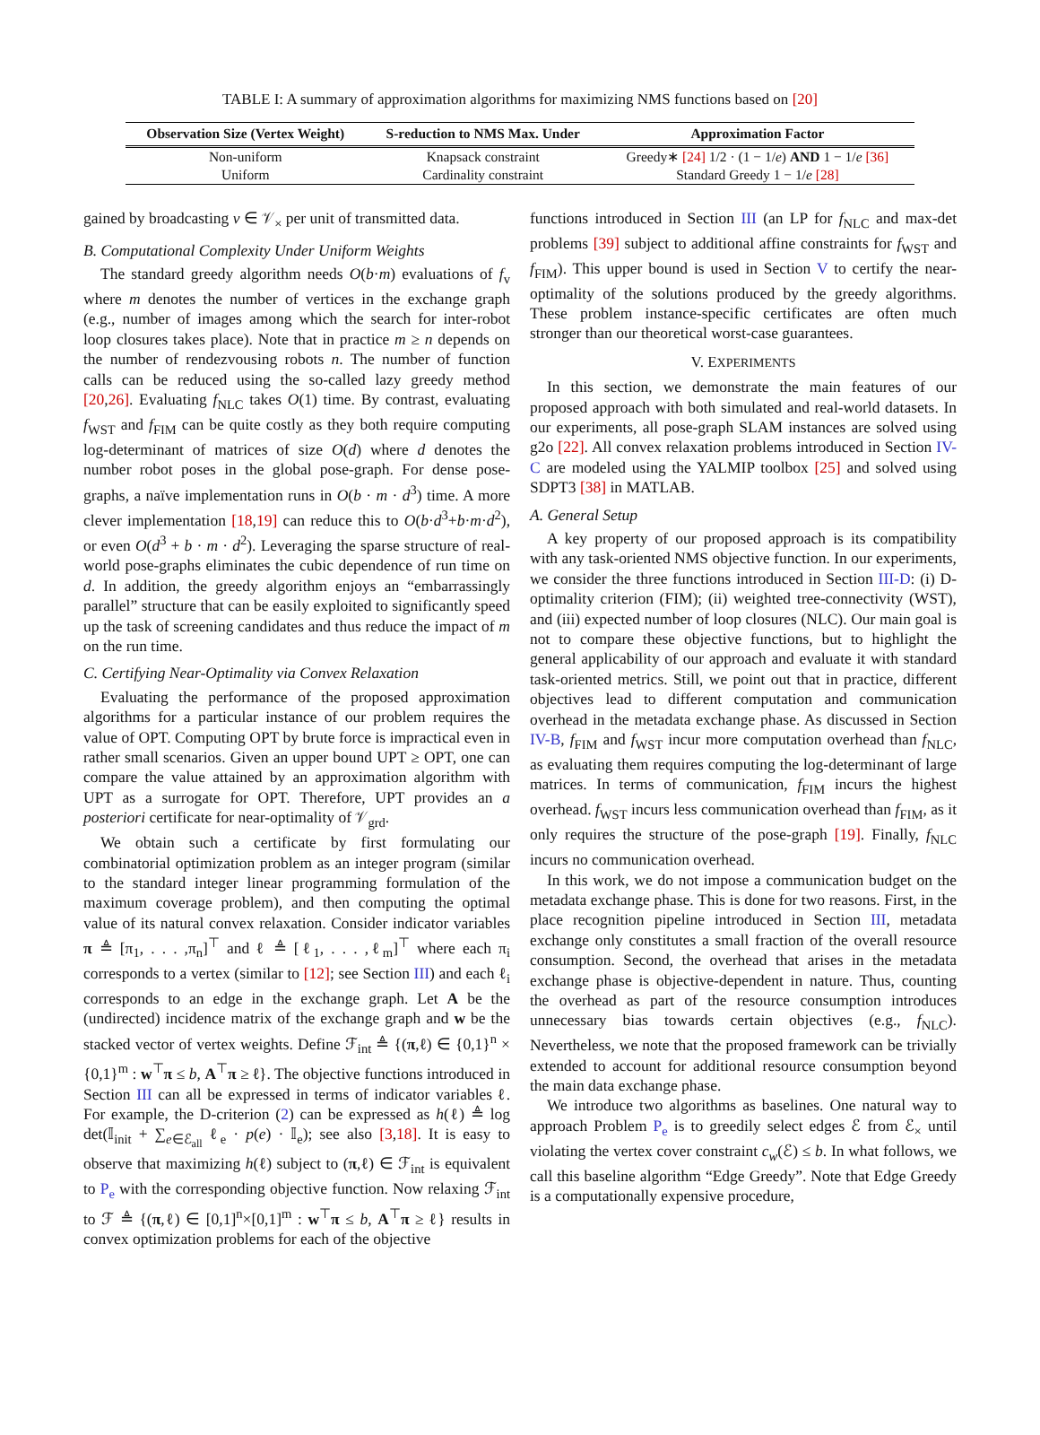TABLE I: A summary of approximation algorithms for maximizing NMS functions based on [20]
| Observation Size (Vertex Weight) | S-reduction to NMS Max. Under | Approximation Factor |
| --- | --- | --- |
| Non-uniform | Knapsack constraint | Greedy∗ [24] 1/2 · (1 − 1/ e ) AND 1 − 1/ e [36] |
| Uniform | Cardinality constraint | Standard Greedy 1 − 1/ e [28] |
gained by broadcasting v ∈ 𝒱<sub>×</sub> per unit of transmitted data.
B. Computational Complexity Under Uniform Weights
The standard greedy algorithm needs O(b·m) evaluations of f<sub>v</sub> where m denotes the number of vertices in the exchange graph (e.g., number of images among which the search for inter-robot loop closures takes place). Note that in practice m ≥ n depends on the number of rendezvousing robots n. The number of function calls can be reduced using the so-called lazy greedy method [20,26]. Evaluating f<sub>NLC</sub> takes O(1) time. By contrast, evaluating f<sub>WST</sub> and f<sub>FIM</sub> can be quite costly as they both require computing log-determinant of matrices of size O(d) where d denotes the number robot poses in the global pose-graph. For dense pose-graphs, a naïve implementation runs in O(b · m · d<sup>3</sup>) time. A more clever implementation [18,19] can reduce this to O(b·d<sup>3</sup>+b·m·d<sup>2</sup>), or even O(d<sup>3</sup> + b · m · d<sup>2</sup>). Leveraging the sparse structure of real-world pose-graphs eliminates the cubic dependence of run time on d. In addition, the greedy algorithm enjoys an “embarrassingly parallel” structure that can be easily exploited to significantly speed up the task of screening candidates and thus reduce the impact of m on the run time.
C. Certifying Near-Optimality via Convex Relaxation
Evaluating the performance of the proposed approximation algorithms for a particular instance of our problem requires the value of OPT. Computing OPT by brute force is impractical even in rather small scenarios. Given an upper bound UPT ≥ OPT, one can compare the value attained by an approximation algorithm with UPT as a surrogate for OPT. Therefore, UPT provides an a posteriori certificate for near-optimality of 𝒱<sub>grd</sub>.
We obtain such a certificate by first formulating our combinatorial optimization problem as an integer program (similar to the standard integer linear programming formulation of the maximum coverage problem), and then computing the optimal value of its natural convex relaxation. Consider indicator variables π ≜ [π<sub>1</sub>, . . . ,π<sub>n</sub>]<sup>⊤</sup> and ℓ ≜ [ℓ<sub>1</sub>, . . . ,ℓ<sub>m</sub>]<sup>⊤</sup> where each π<sub>i</sub> corresponds to a vertex (similar to [12]; see Section III) and each ℓ<sub>i</sub> corresponds to an edge in the exchange graph. Let A be the (undirected) incidence matrix of the exchange graph and w be the stacked vector of vertex weights. Define ℱ<sub>int</sub> ≜ {(π,ℓ) ∈ {0,1}<sup>n</sup> × {0,1}<sup>m</sup> : w<sup>⊤</sup>π ≤ b, A<sup>⊤</sup>π ≥ ℓ}. The objective functions introduced in Section III can all be expressed in terms of indicator variables ℓ. For example, the D-criterion (2) can be expressed as h(ℓ) ≜ log det(𝕀<sub>init</sub> + ∑<sub>e∈ℰ<sub>all</sub></sub> ℓ<sub>e</sub> · p(e) · 𝕀<sub>e</sub>); see also [3,18]. It is easy to observe that maximizing h(ℓ) subject to (π,ℓ) ∈ ℱ<sub>int</sub> is equivalent to P<sub>e</sub> with the corresponding objective function. Now relaxing ℱ<sub>int</sub> to ℱ ≜ {(π,ℓ) ∈ [0,1]<sup>n</sup>×[0,1]<sup>m</sup> : w<sup>⊤</sup>π ≤ b, A<sup>⊤</sup>π ≥ ℓ} results in convex optimization problems for each of the objective
functions introduced in Section III (an LP for f<sub>NLC</sub> and max-det problems [39] subject to additional affine constraints for f<sub>WST</sub> and f<sub>FIM</sub>). This upper bound is used in Section V to certify the near-optimality of the solutions produced by the greedy algorithms. These problem instance-specific certificates are often much stronger than our theoretical worst-case guarantees.
V. EXPERIMENTS
In this section, we demonstrate the main features of our proposed approach with both simulated and real-world datasets. In our experiments, all pose-graph SLAM instances are solved using g2o [22]. All convex relaxation problems introduced in Section IV-C are modeled using the YALMIP toolbox [25] and solved using SDPT3 [38] in MATLAB.
A. General Setup
A key property of our proposed approach is its compatibility with any task-oriented NMS objective function. In our experiments, we consider the three functions introduced in Section III-D: (i) D-optimality criterion (FIM); (ii) weighted tree-connectivity (WST), and (iii) expected number of loop closures (NLC). Our main goal is not to compare these objective functions, but to highlight the general applicability of our approach and evaluate it with standard task-oriented metrics. Still, we point out that in practice, different objectives lead to different computation and communication overhead in the metadata exchange phase. As discussed in Section IV-B, f<sub>FIM</sub> and f<sub>WST</sub> incur more computation overhead than f<sub>NLC</sub>, as evaluating them requires computing the log-determinant of large matrices. In terms of communication, f<sub>FIM</sub> incurs the highest overhead. f<sub>WST</sub> incurs less communication overhead than f<sub>FIM</sub>, as it only requires the structure of the pose-graph [19]. Finally, f<sub>NLC</sub> incurs no communication overhead.
In this work, we do not impose a communication budget on the metadata exchange phase. This is done for two reasons. First, in the place recognition pipeline introduced in Section III, metadata exchange only constitutes a small fraction of the overall resource consumption. Second, the overhead that arises in the metadata exchange phase is objective-dependent in nature. Thus, counting the overhead as part of the resource consumption introduces unnecessary bias towards certain objectives (e.g., f<sub>NLC</sub>). Nevertheless, we note that the proposed framework can be trivially extended to account for additional resource consumption beyond the main data exchange phase.
We introduce two algorithms as baselines. One natural way to approach Problem P<sub>e</sub> is to greedily select edges ℰ from ℰ<sub>×</sub> until violating the vertex cover constraint c<sub>w</sub>(ℰ) ≤ b. In what follows, we call this baseline algorithm “Edge Greedy”. Note that Edge Greedy is a computationally expensive procedure,